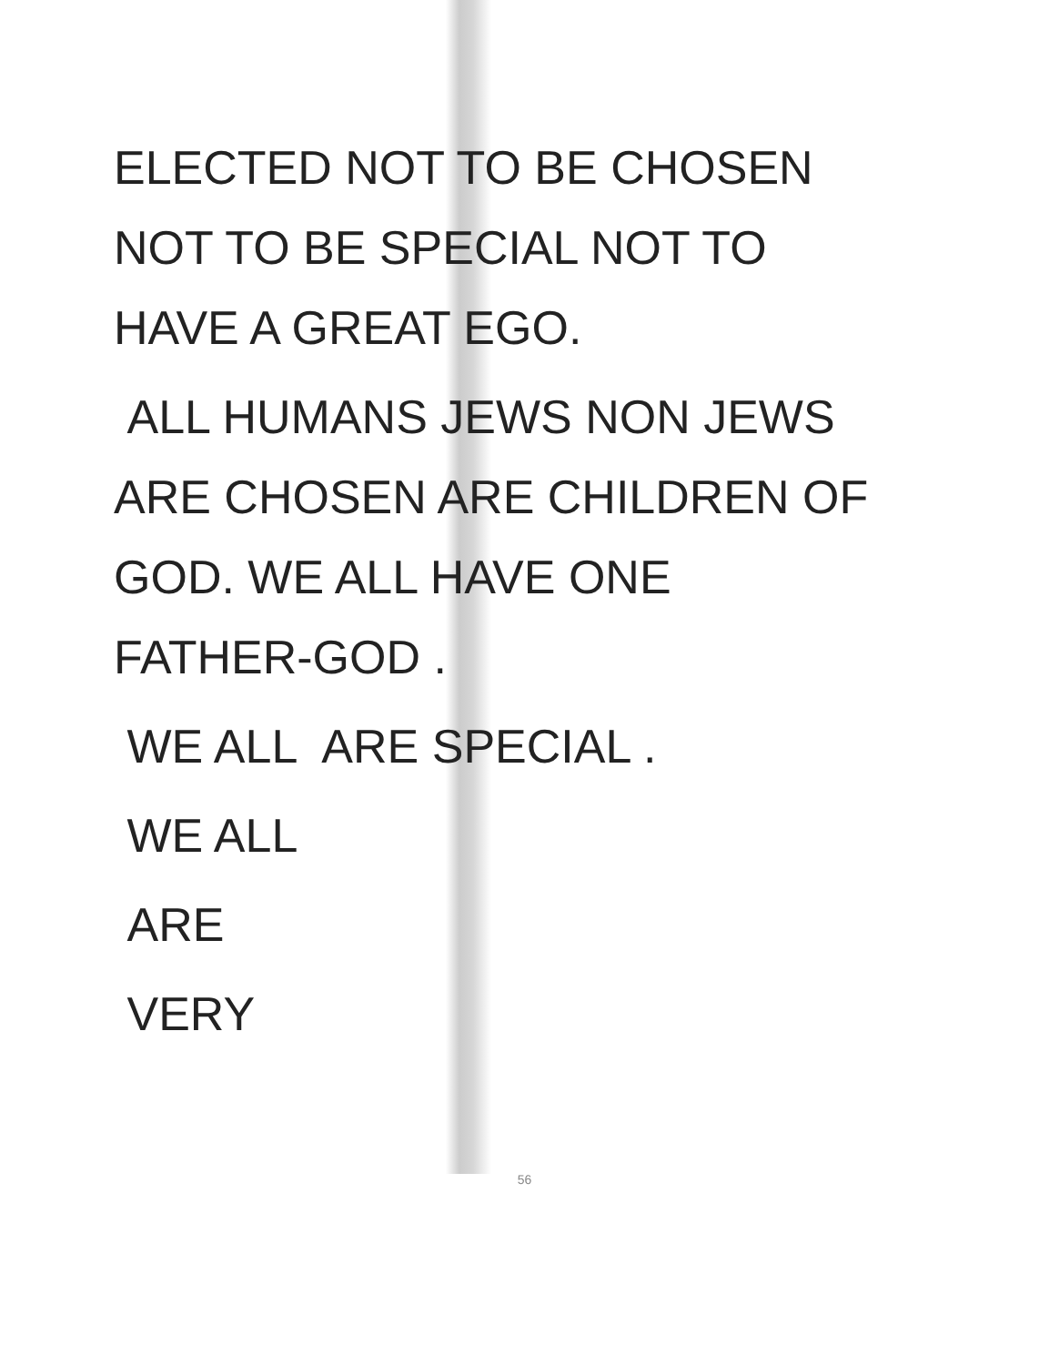ELECTED NOT TO BE CHOSEN
NOT TO BE SPECIAL NOT TO
HAVE A GREAT EGO.
ALL HUMANS JEWS NON JEWS
ARE CHOSEN ARE CHILDREN OF
GOD. WE ALL HAVE ONE
FATHER-GOD .
WE ALL ARE SPECIAL .
WE ALL
ARE
VERY
56